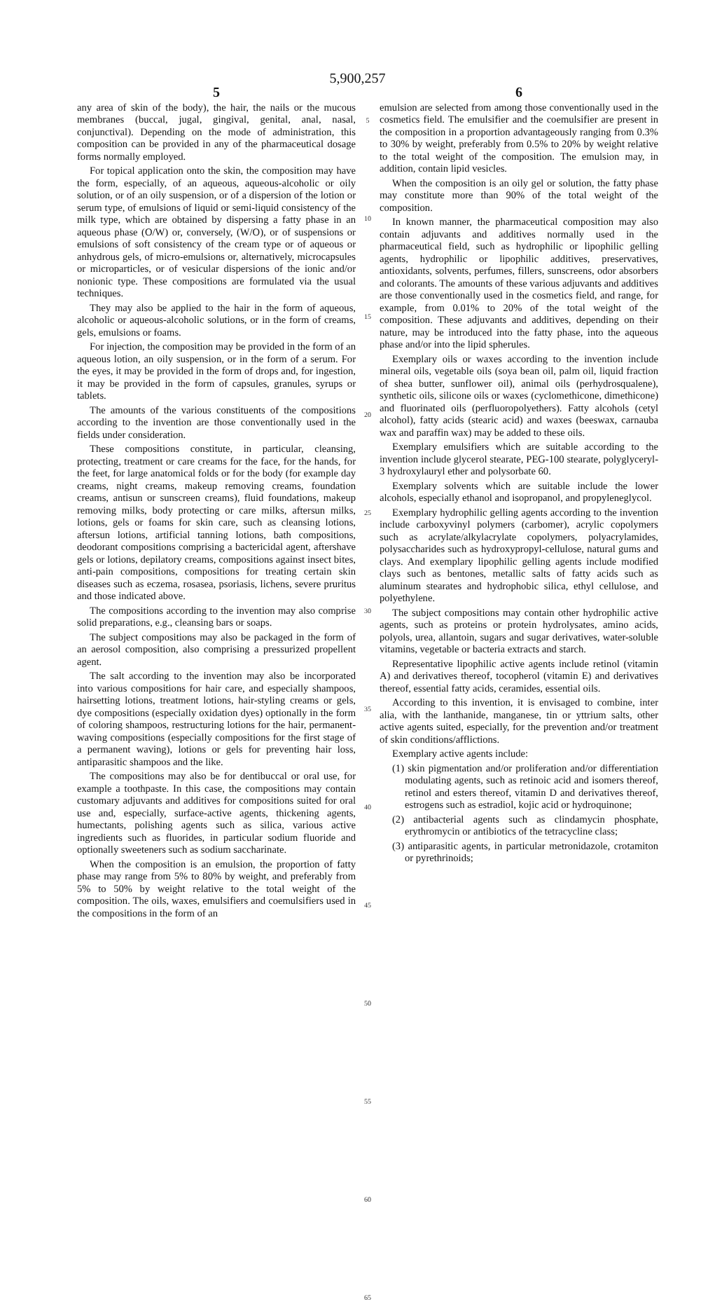5,900,257
5
any area of skin of the body), the hair, the nails or the mucous membranes (buccal, jugal, gingival, genital, anal, nasal, conjunctival). Depending on the mode of administration, this composition can be provided in any of the pharmaceutical dosage forms normally employed.
For topical application onto the skin, the composition may have the form, especially, of an aqueous, aqueous-alcoholic or oily solution, or of an oily suspension, or of a dispersion of the lotion or serum type, of emulsions of liquid or semi-liquid consistency of the milk type, which are obtained by dispersing a fatty phase in an aqueous phase (O/W) or, conversely, (W/O), or of suspensions or emulsions of soft consistency of the cream type or of aqueous or anhydrous gels, of micro-emulsions or, alternatively, microcapsules or microparticles, or of vesicular dispersions of the ionic and/or nonionic type. These compositions are formulated via the usual techniques.
They may also be applied to the hair in the form of aqueous, alcoholic or aqueous-alcoholic solutions, or in the form of creams, gels, emulsions or foams.
For injection, the composition may be provided in the form of an aqueous lotion, an oily suspension, or in the form of a serum. For the eyes, it may be provided in the form of drops and, for ingestion, it may be provided in the form of capsules, granules, syrups or tablets.
The amounts of the various constituents of the compositions according to the invention are those conventionally used in the fields under consideration.
These compositions constitute, in particular, cleansing, protecting, treatment or care creams for the face, for the hands, for the feet, for large anatomical folds or for the body (for example day creams, night creams, makeup removing creams, foundation creams, antisun or sunscreen creams), fluid foundations, makeup removing milks, body protecting or care milks, aftersun milks, lotions, gels or foams for skin care, such as cleansing lotions, aftersun lotions, artificial tanning lotions, bath compositions, deodorant compositions comprising a bactericidal agent, aftershave gels or lotions, depilatory creams, compositions against insect bites, anti-pain compositions, compositions for treating certain skin diseases such as eczema, rosasea, psoriasis, lichens, severe pruritus and those indicated above.
The compositions according to the invention may also comprise solid preparations, e.g., cleansing bars or soaps.
The subject compositions may also be packaged in the form of an aerosol composition, also comprising a pressurized propellent agent.
The salt according to the invention may also be incorporated into various compositions for hair care, and especially shampoos, hairsetting lotions, treatment lotions, hair-styling creams or gels, dye compositions (especially oxidation dyes) optionally in the form of coloring shampoos, restructuring lotions for the hair, permanent-waving compositions (especially compositions for the first stage of a permanent waving), lotions or gels for preventing hair loss, antiparasitic shampoos and the like.
The compositions may also be for dentibuccal or oral use, for example a toothpaste. In this case, the compositions may contain customary adjuvants and additives for compositions suited for oral use and, especially, surface-active agents, thickening agents, humectants, polishing agents such as silica, various active ingredients such as fluorides, in particular sodium fluoride and optionally sweeteners such as sodium saccharinate.
When the composition is an emulsion, the proportion of fatty phase may range from 5% to 80% by weight, and preferably from 5% to 50% by weight relative to the total weight of the composition. The oils, waxes, emulsifiers and coemulsifiers used in the compositions in the form of an
5
10
15
20
25
30
35
40
45
50
55
60
65
6
emulsion are selected from among those conventionally used in the cosmetics field. The emulsifier and the coemulsifier are present in the composition in a proportion advantageously ranging from 0.3% to 30% by weight, preferably from 0.5% to 20% by weight relative to the total weight of the composition. The emulsion may, in addition, contain lipid vesicles.
When the composition is an oily gel or solution, the fatty phase may constitute more than 90% of the total weight of the composition.
In known manner, the pharmaceutical composition may also contain adjuvants and additives normally used in the pharmaceutical field, such as hydrophilic or lipophilic gelling agents, hydrophilic or lipophilic additives, preservatives, antioxidants, solvents, perfumes, fillers, sunscreens, odor absorbers and colorants. The amounts of these various adjuvants and additives are those conventionally used in the cosmetics field, and range, for example, from 0.01% to 20% of the total weight of the composition. These adjuvants and additives, depending on their nature, may be introduced into the fatty phase, into the aqueous phase and/or into the lipid spherules.
Exemplary oils or waxes according to the invention include mineral oils, vegetable oils (soya bean oil, palm oil, liquid fraction of shea butter, sunflower oil), animal oils (perhydrosqualene), synthetic oils, silicone oils or waxes (cyclomethicone, dimethicone) and fluorinated oils (perfluoropolyethers). Fatty alcohols (cetyl alcohol), fatty acids (stearic acid) and waxes (beeswax, carnauba wax and paraffin wax) may be added to these oils.
Exemplary emulsifiers which are suitable according to the invention include glycerol stearate, PEG-100 stearate, polyglyceryl-3 hydroxylauryl ether and polysorbate 60.
Exemplary solvents which are suitable include the lower alcohols, especially ethanol and isopropanol, and propyleneglycol.
Exemplary hydrophilic gelling agents according to the invention include carboxyvinyl polymers (carbomer), acrylic copolymers such as acrylate/alkylacrylate copolymers, polyacrylamides, polysaccharides such as hydroxypropyl-cellulose, natural gums and clays. And exemplary lipophilic gelling agents include modified clays such as bentones, metallic salts of fatty acids such as aluminum stearates and hydrophobic silica, ethyl cellulose, and polyethylene.
The subject compositions may contain other hydrophilic active agents, such as proteins or protein hydrolysates, amino acids, polyols, urea, allantoin, sugars and sugar derivatives, water-soluble vitamins, vegetable or bacteria extracts and starch.
Representative lipophilic active agents include retinol (vitamin A) and derivatives thereof, tocopherol (vitamin E) and derivatives thereof, essential fatty acids, ceramides, essential oils.
According to this invention, it is envisaged to combine, inter alia, with the lanthanide, manganese, tin or yttrium salts, other active agents suited, especially, for the prevention and/or treatment of skin conditions/afflictions.
Exemplary active agents include:
(1) skin pigmentation and/or proliferation and/or differentiation modulating agents, such as retinoic acid and isomers thereof, retinol and esters thereof, vitamin D and derivatives thereof, estrogens such as estradiol, kojic acid or hydroquinone;
(2) antibacterial agents such as clindamycin phosphate, erythromycin or antibiotics of the tetracycline class;
(3) antiparasitic agents, in particular metronidazole, crotamiton or pyrethrinoids;